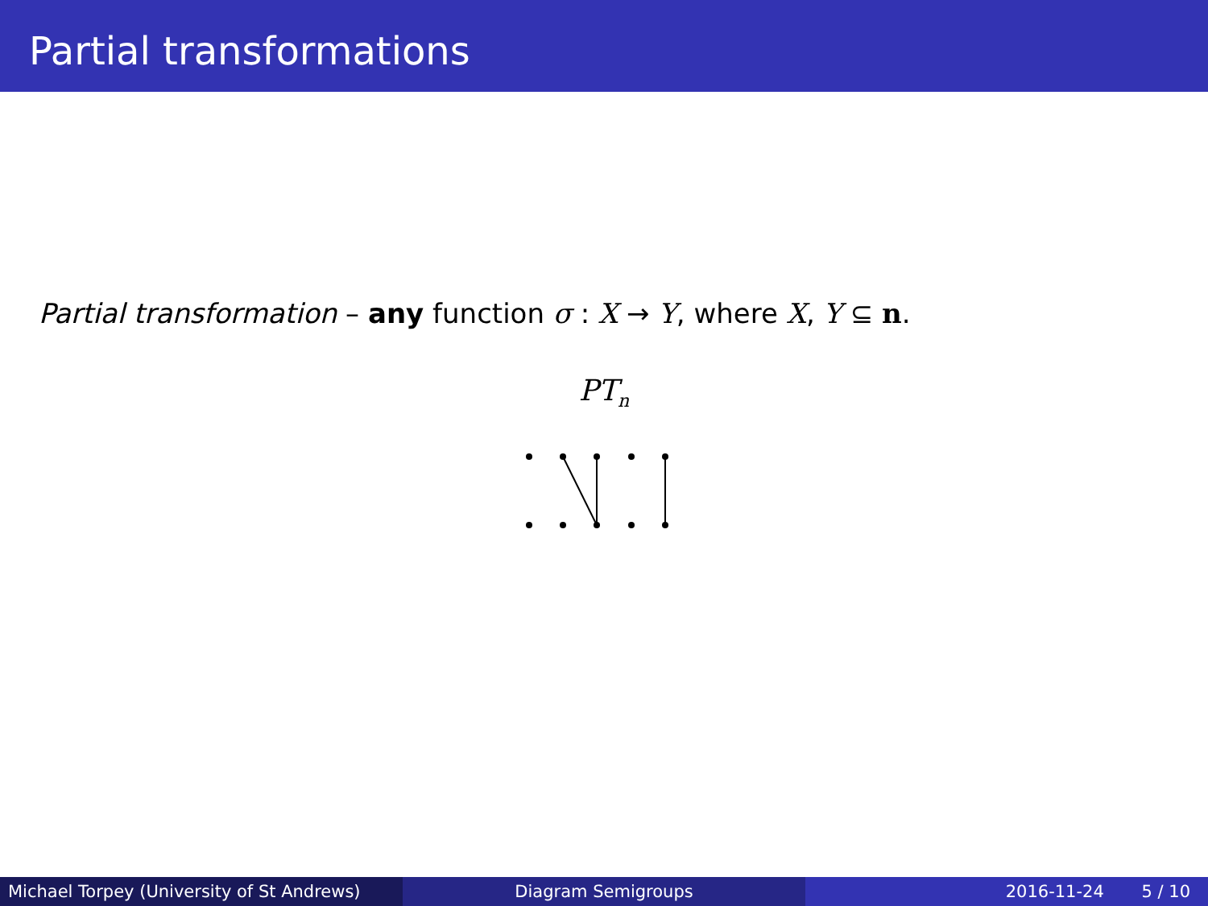Partial transformations
Partial transformation – any function σ : X → Y, where X, Y ⊆ n.
PT<sub>n</sub>
Michael Torpey (University of St Andrews)
Diagram Semigroups 2016-11-24 5 / 10